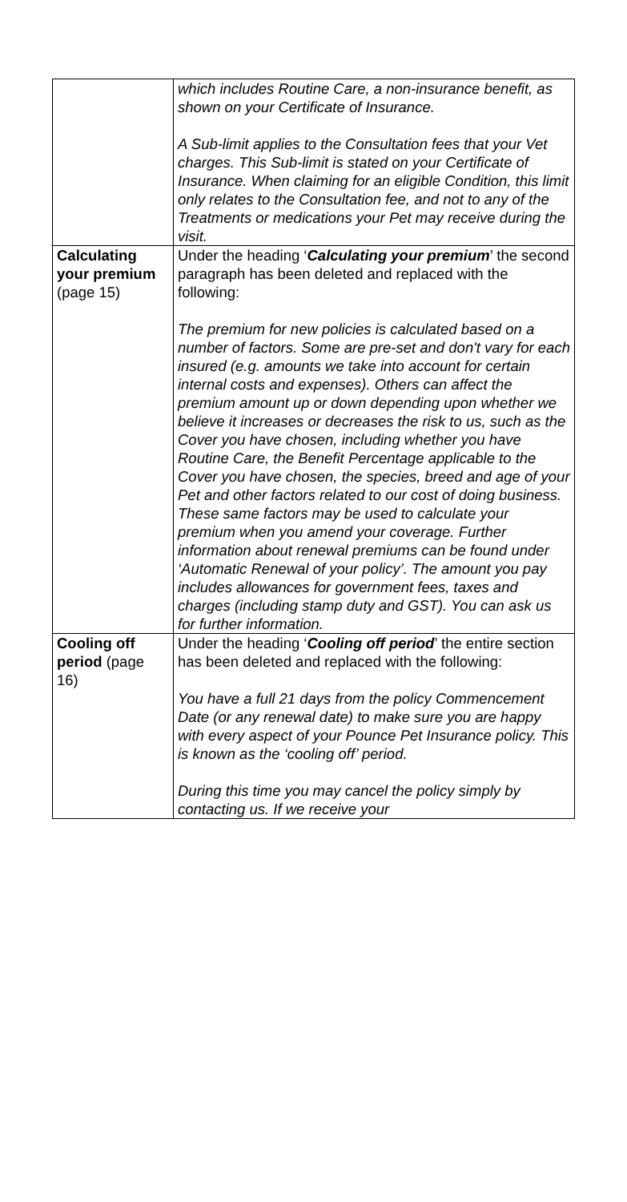| | which includes Routine Care, a non-insurance benefit, as shown on your Certificate of Insurance. A Sub-limit applies to the Consultation fees that your Vet charges. This Sub-limit is stated on your Certificate of Insurance. When claiming for an eligible Condition, this limit only relates to the Consultation fee, and not to any of the Treatments or medications your Pet may receive during the visit. |
| Calculating your premium (page 15) | Under the heading ‘ Calculating your premium ’ the second paragraph has been deleted and replaced with the following: The premium for new policies is calculated based on a number of factors. Some are pre-set and don't vary for each insured (e.g. amounts we take into account for certain internal costs and expenses). Others can affect the premium amount up or down depending upon whether we believe it increases or decreases the risk to us, such as the Cover you have chosen, including whether you have Routine Care, the Benefit Percentage applicable to the Cover you have chosen, the species, breed and age of your Pet and other factors related to our cost of doing business. These same factors may be used to calculate your premium when you amend your coverage. Further information about renewal premiums can be found under ‘Automatic Renewal of your policy’. The amount you pay includes allowances for government fees, taxes and charges (including stamp duty and GST). You can ask us for further information. |
| Cooling off period (page 16) | Under the heading ‘ Cooling off period ’ the entire section has been deleted and replaced with the following: You have a full 21 days from the policy Commencement Date (or any renewal date) to make sure you are happy with every aspect of your Pounce Pet Insurance policy. This is known as the ‘cooling off’ period. During this time you may cancel the policy simply by contacting us. If we receive your |